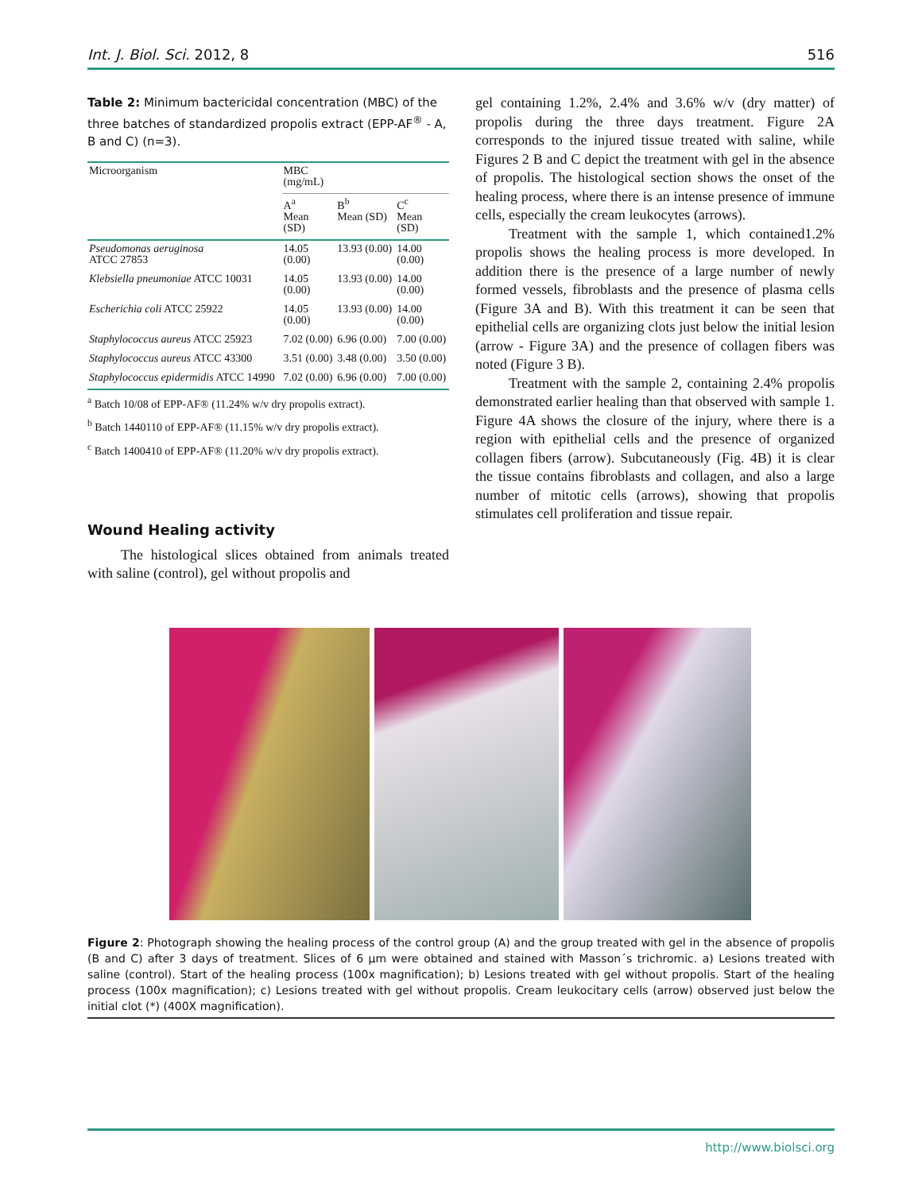Int. J. Biol. Sci. 2012, 8 516
Table 2: Minimum bactericidal concentration (MBC) of the three batches of standardized propolis extract (EPP-AF<sup>®</sup> - A, B and C) (n=3).
| Microorganism | MBC (mg/mL) | | |
| --- | --- | --- | --- |
| | A<sup>a</sup> Mean (SD) | B<sup>b</sup> Mean (SD) | C<sup>c</sup> Mean (SD) |
| Pseudomonas aeruginosa ATCC 27853 | 14.05 (0.00) | 13.93 (0.00) | 14.00 (0.00) |
| Klebsiella pneumoniae ATCC 10031 | 14.05 (0.00) | 13.93 (0.00) | 14.00 (0.00) |
| Escherichia coli ATCC 25922 | 14.05 (0.00) | 13.93 (0.00) | 14.00 (0.00) |
| Staphylococcus aureus ATCC 25923 | 7.02 (0.00) | 6.96 (0.00) | 7.00 (0.00) |
| Staphylococcus aureus ATCC 43300 | 3.51 (0.00) | 3.48 (0.00) | 3.50 (0.00) |
| Staphylococcus epidermidis ATCC 14990 | 7.02 (0.00) | 6.96 (0.00) | 7.00 (0.00) |
<sup>a</sup> Batch 10/08 of EPP-AF® (11.24% w/v dry propolis extract).
<sup>b</sup> Batch 1440110 of EPP-AF® (11.15% w/v dry propolis extract).
<sup>c</sup> Batch 1400410 of EPP-AF® (11.20% w/v dry propolis extract).
Wound Healing activity
The histological slices obtained from animals treated with saline (control), gel without propolis and
gel containing 1.2%, 2.4% and 3.6% w/v (dry matter) of propolis during the three days treatment. Figure 2A corresponds to the injured tissue treated with saline, while Figures 2 B and C depict the treatment with gel in the absence of propolis. The histological section shows the onset of the healing process, where there is an intense presence of immune cells, especially the cream leukocytes (arrows).
Treatment with the sample 1, which contained1.2% propolis shows the healing process is more developed. In addition there is the presence of a large number of newly formed vessels, fibroblasts and the presence of plasma cells (Figure 3A and B). With this treatment it can be seen that epithelial cells are organizing clots just below the initial lesion (arrow - Figure 3A) and the presence of collagen fibers was noted (Figure 3 B).
Treatment with the sample 2, containing 2.4% propolis demonstrated earlier healing than that observed with sample 1. Figure 4A shows the closure of the injury, where there is a region with epithelial cells and the presence of organized collagen fibers (arrow). Subcutaneously (Fig. 4B) it is clear the tissue contains fibroblasts and collagen, and also a large number of mitotic cells (arrows), showing that propolis stimulates cell proliferation and tissue repair.
Figure 2: Photograph showing the healing process of the control group (A) and the group treated with gel in the absence of propolis (B and C) after 3 days of treatment. Slices of 6 µm were obtained and stained with Masson´s trichromic. a) Lesions treated with saline (control). Start of the healing process (100x magnification); b) Lesions treated with gel without propolis. Start of the healing process (100x magnification); c) Lesions treated with gel without propolis. Cream leukocitary cells (arrow) observed just below the initial clot (*) (400X magnification).
http://www.biolsci.org